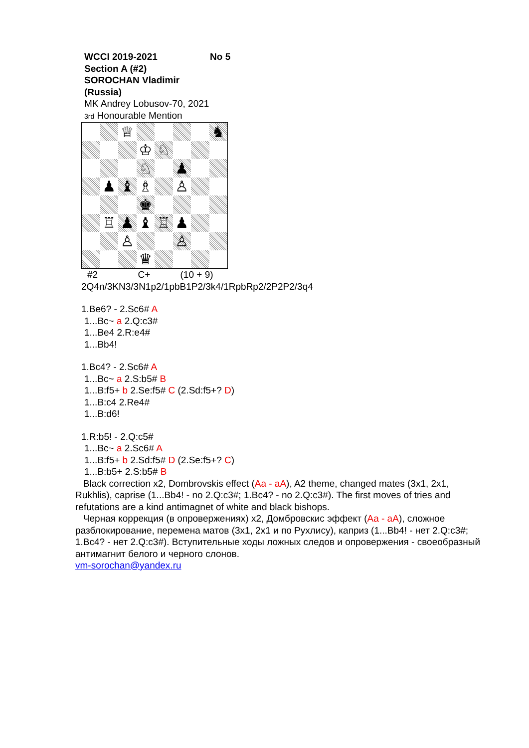WCCI 2019-2021 No 5
Section A (#2)
SOROCHAN Vladimir
(Russia)
MK Andrey Lobusov-70, 2021
3rd Honourable Mention
♕
♞
♔
♘
♘
♟
♟
♝
♗
♙
♚
♖
♟
♝
♖
♟
♙
♙
♛
#2 C+ (10 + 9)
2Q4n/3KN3/3N1p2/1pbB1P2/3k4/1RpbRp2/2P2P2/3q4
1.Be6? - 2.Sc6# A
1...Bc~ a 2.Q:c3#
1...Be4 2.R:e4#
1...Bb4!
1.Bc4? - 2.Sc6# A
1...Bc~ a 2.S:b5# B
1...B:f5+ b 2.Se:f5# C (2.Sd:f5+? D)
1...B:c4 2.Re4#
1...B:d6!
1.R:b5! - 2.Q:c5#
1...Bc~ a 2.Sc6# A
1...B:f5+ b 2.Sd:f5# D (2.Se:f5+? C)
1...B:b5+ 2.S:b5# B
Black correction x2, Dombrovskis effect (Aa - aA), A2 theme, changed mates (3x1, 2x1, Rukhlis), caprise (1...Bb4! - no 2.Q:c3#; 1.Bc4? - no 2.Q:c3#). The first moves of tries and refutations are a kind antimagnet of white and black bishops.
Черная коррекция (в опровержениях) x2, Домбровскис эффект (Aa - aA), сложное разблокирование, перемена матов (3x1, 2x1 и по Рухлису), каприз (1...Bb4! - нет 2.Q:c3#; 1.Bc4? - нет 2.Q:c3#). Вступительные ходы ложных следов и опровержения - своеобразный антимагнит белого и черного слонов.
vm-sorochan@yandex.ru